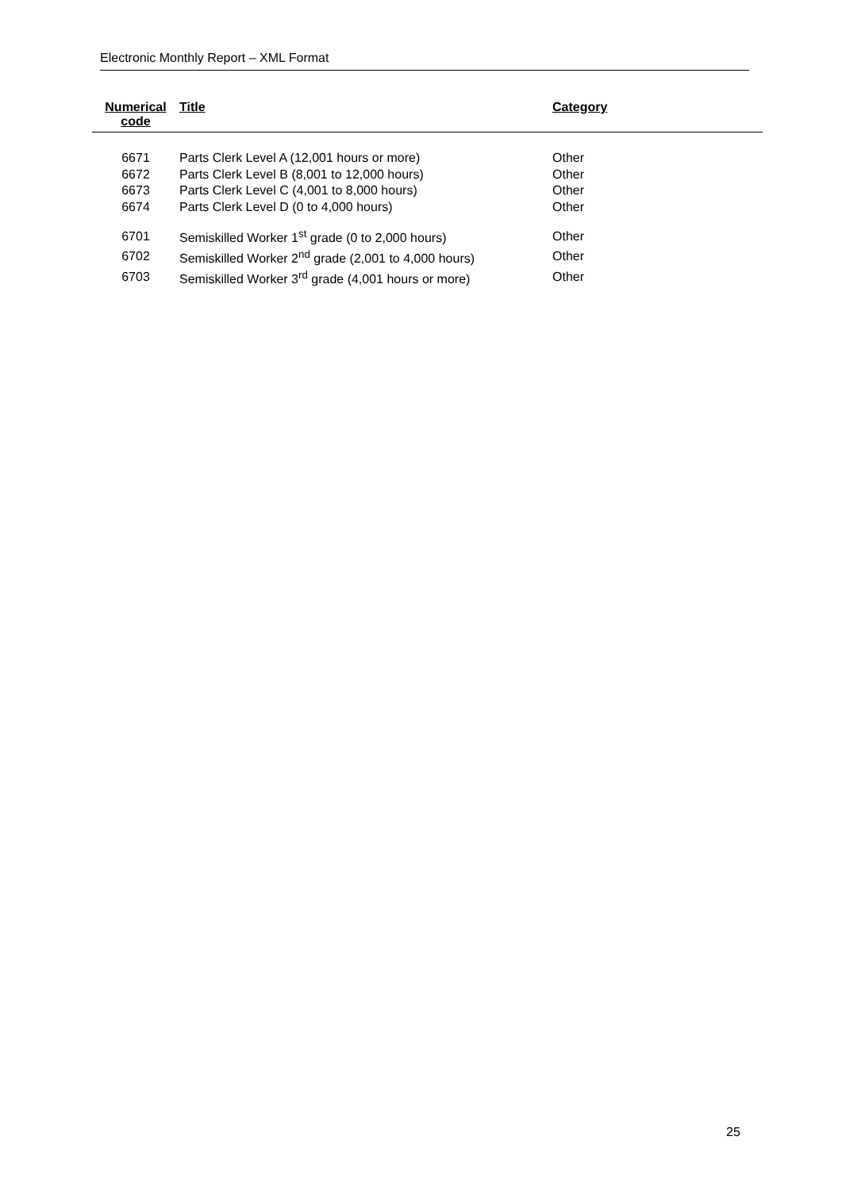Electronic Monthly Report – XML Format
| Numerical code | Title | Category |
| --- | --- | --- |
| 6671 | Parts Clerk Level A (12,001 hours or more) | Other |
| 6672 | Parts Clerk Level B (8,001 to 12,000 hours) | Other |
| 6673 | Parts Clerk Level C (4,001 to 8,000 hours) | Other |
| 6674 | Parts Clerk Level D (0 to 4,000 hours) | Other |
| 6701 | Semiskilled Worker 1<sup>st</sup> grade (0 to 2,000 hours) | Other |
| 6702 | Semiskilled Worker 2<sup>nd</sup> grade (2,001 to 4,000 hours) | Other |
| 6703 | Semiskilled Worker 3<sup>rd</sup> grade (4,001 hours or more) | Other |
25